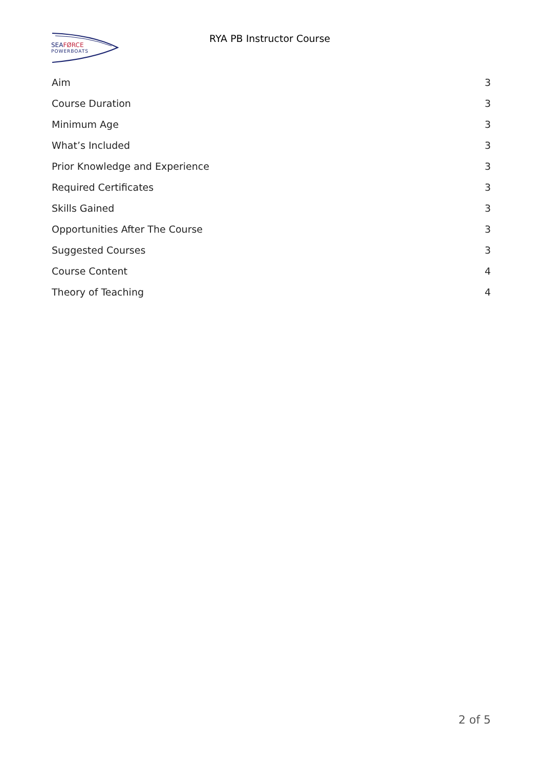SEAFØRCE
POWERBOATS
RYA PB Instructor Course
Aim 3
Course Duration 3
Minimum Age 3
What’s Included 3
Prior Knowledge and Experience 3
Required Certificates 3
Skills Gained 3
Opportunities After The Course 3
Suggested Courses 3
Course Content 4
Theory of Teaching 4
2 of 5